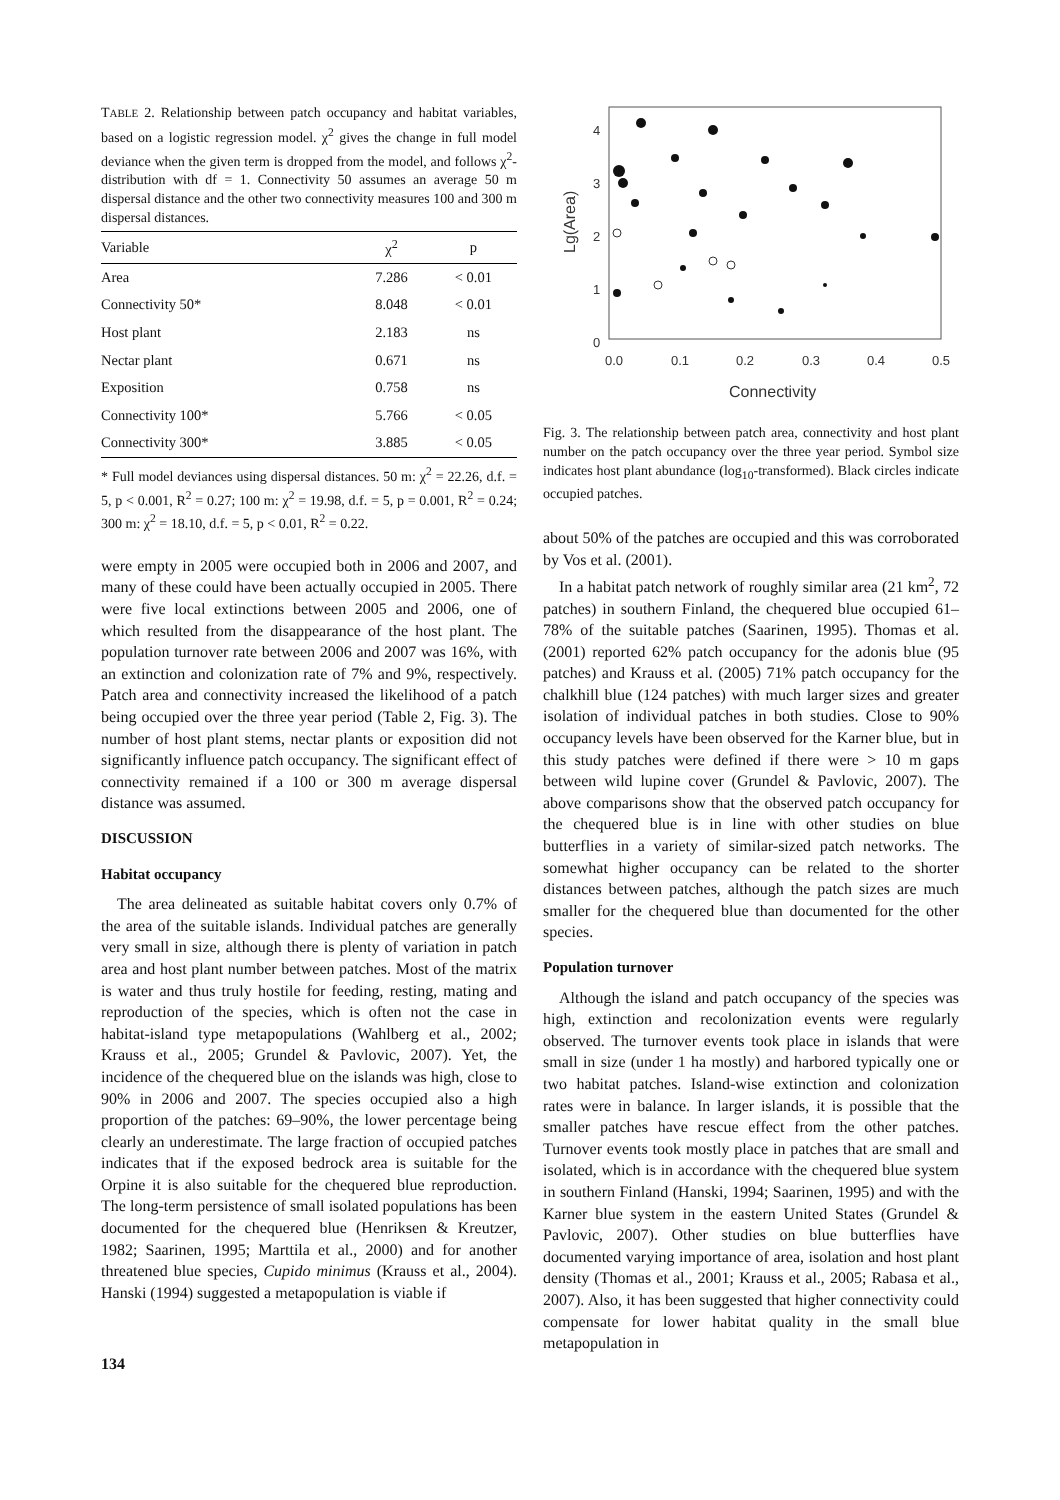TABLE 2. Relationship between patch occupancy and habitat variables, based on a logistic regression model. χ<sup>2</sup> gives the change in full model deviance when the given term is dropped from the model, and follows χ<sup>2</sup>-distribution with df = 1. Connectivity 50 assumes an average 50 m dispersal distance and the other two connectivity measures 100 and 300 m dispersal distances.
| Variable | χ<sup>2</sup> | p |
| --- | --- | --- |
| Area | 7.286 | < 0.01 |
| Connectivity 50* | 8.048 | < 0.01 |
| Host plant | 2.183 | ns |
| Nectar plant | 0.671 | ns |
| Exposition | 0.758 | ns |
| Connectivity 100* | 5.766 | < 0.05 |
| Connectivity 300* | 3.885 | < 0.05 |
* Full model deviances using dispersal distances. 50 m: χ<sup>2</sup> = 22.26, d.f. = 5, p < 0.001, R<sup>2</sup> = 0.27; 100 m: χ<sup>2</sup> = 19.98, d.f. = 5, p = 0.001, R<sup>2</sup> = 0.24; 300 m: χ<sup>2</sup> = 18.10, d.f. = 5, p < 0.01, R<sup>2</sup> = 0.22.
were empty in 2005 were occupied both in 2006 and 2007, and many of these could have been actually occupied in 2005. There were five local extinctions between 2005 and 2006, one of which resulted from the disappearance of the host plant. The population turnover rate between 2006 and 2007 was 16%, with an extinction and colonization rate of 7% and 9%, respectively. Patch area and connectivity increased the likelihood of a patch being occupied over the three year period (Table 2, Fig. 3). The number of host plant stems, nectar plants or exposition did not significantly influence patch occupancy. The significant effect of connectivity remained if a 100 or 300 m average dispersal distance was assumed.
DISCUSSION
Habitat occupancy
The area delineated as suitable habitat covers only 0.7% of the area of the suitable islands. Individual patches are generally very small in size, although there is plenty of variation in patch area and host plant number between patches. Most of the matrix is water and thus truly hostile for feeding, resting, mating and reproduction of the species, which is often not the case in habitat-island type metapopulations (Wahlberg et al., 2002; Krauss et al., 2005; Grundel & Pavlovic, 2007). Yet, the incidence of the chequered blue on the islands was high, close to 90% in 2006 and 2007. The species occupied also a high proportion of the patches: 69–90%, the lower percentage being clearly an underestimate. The large fraction of occupied patches indicates that if the exposed bedrock area is suitable for the Orpine it is also suitable for the chequered blue reproduction. The long-term persistence of small isolated populations has been documented for the chequered blue (Henriksen & Kreutzer, 1982; Saarinen, 1995; Marttila et al., 2000) and for another threatened blue species, Cupido minimus (Krauss et al., 2004). Hanski (1994) suggested a metapopulation is viable if
134
4
3
2
1
0
0.0
0.1
0.2
0.3
0.4
0.5
Connectivity
Lg(Area)
Fig. 3. The relationship between patch area, connectivity and host plant number on the patch occupancy over the three year period. Symbol size indicates host plant abundance (log<sub>10</sub>-transformed). Black circles indicate occupied patches.
about 50% of the patches are occupied and this was corroborated by Vos et al. (2001).
In a habitat patch network of roughly similar area (21 km<sup>2</sup>, 72 patches) in southern Finland, the chequered blue occupied 61–78% of the suitable patches (Saarinen, 1995). Thomas et al. (2001) reported 62% patch occupancy for the adonis blue (95 patches) and Krauss et al. (2005) 71% patch occupancy for the chalkhill blue (124 patches) with much larger sizes and greater isolation of individual patches in both studies. Close to 90% occupancy levels have been observed for the Karner blue, but in this study patches were defined if there were > 10 m gaps between wild lupine cover (Grundel & Pavlovic, 2007). The above comparisons show that the observed patch occupancy for the chequered blue is in line with other studies on blue butterflies in a variety of similar-sized patch networks. The somewhat higher occupancy can be related to the shorter distances between patches, although the patch sizes are much smaller for the chequered blue than documented for the other species.
Population turnover
Although the island and patch occupancy of the species was high, extinction and recolonization events were regularly observed. The turnover events took place in islands that were small in size (under 1 ha mostly) and harbored typically one or two habitat patches. Island-wise extinction and colonization rates were in balance. In larger islands, it is possible that the smaller patches have rescue effect from the other patches. Turnover events took mostly place in patches that are small and isolated, which is in accordance with the chequered blue system in southern Finland (Hanski, 1994; Saarinen, 1995) and with the Karner blue system in the eastern United States (Grundel & Pavlovic, 2007). Other studies on blue butterflies have documented varying importance of area, isolation and host plant density (Thomas et al., 2001; Krauss et al., 2005; Rabasa et al., 2007). Also, it has been suggested that higher connectivity could compensate for lower habitat quality in the small blue metapopulation in